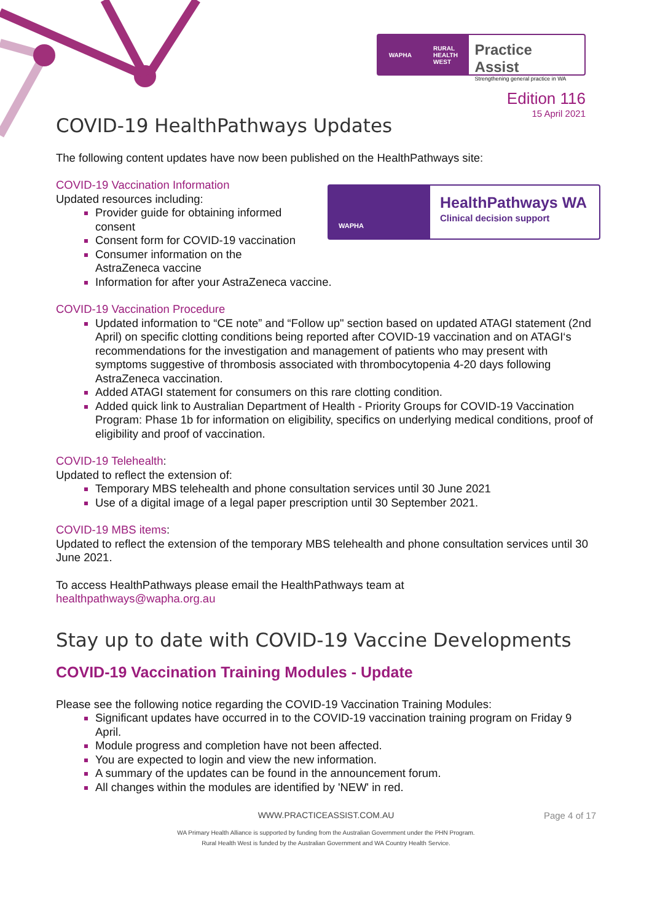WAPHA RURAL
HEALTH
WEST
Practice Assist
Strengthening general practice in WA
Edition 116
15 April 2021
COVID-19 HealthPathways Updates
The following content updates have now been published on the HealthPathways site:
WAPHA
HealthPathways WA
Clinical decision support
COVID-19 Vaccination Information
Updated resources including:
Provider guide for obtaining informed
consent
Consent form for COVID-19 vaccination
Consumer information on the
AstraZeneca vaccine
Information for after your AstraZeneca vaccine.
COVID-19 Vaccination Procedure
Updated information to “CE note” and “Follow up" section based on updated ATAGI statement (2nd April) on specific clotting conditions being reported after COVID-19 vaccination and on ATAGI‘s recommendations for the investigation and management of patients who may present with symptoms suggestive of thrombosis associated with thrombocytopenia 4-20 days following AstraZeneca vaccination.
Added ATAGI statement for consumers on this rare clotting condition.
Added quick link to Australian Department of Health - Priority Groups for COVID-19 Vaccination Program: Phase 1b for information on eligibility, specifics on underlying medical conditions, proof of eligibility and proof of vaccination.
COVID-19 Telehealth:
Updated to reflect the extension of:
Temporary MBS telehealth and phone consultation services until 30 June 2021
Use of a digital image of a legal paper prescription until 30 September 2021.
COVID-19 MBS items:
Updated to reflect the extension of the temporary MBS telehealth and phone consultation services until 30 June 2021.
To access HealthPathways please email the HealthPathways team at
healthpathways@wapha.org.au
Stay up to date with COVID-19 Vaccine Developments
COVID-19 Vaccination Training Modules - Update
Please see the following notice regarding the COVID-19 Vaccination Training Modules:
Significant updates have occurred in to the COVID-19 vaccination training program on Friday 9 April.
Module progress and completion have not been affected.
You are expected to login and view the new information.
A summary of the updates can be found in the announcement forum.
All changes within the modules are identified by 'NEW' in red.
WWW.PRACTICEASSIST.COM.AU Page 4 of 17
WA Primary Health Alliance is supported by funding from the Australian Government under the PHN Program.
Rural Health West is funded by the Australian Government and WA Country Health Service.